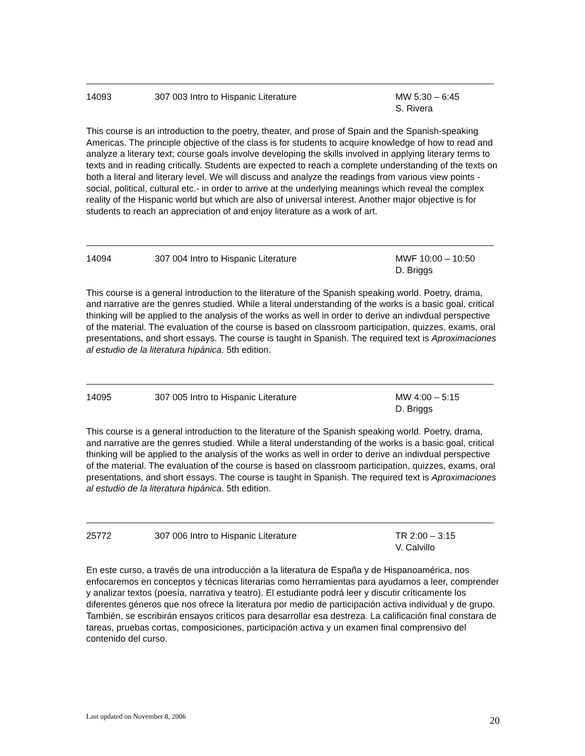14093 307 003 Intro to Hispanic Literature MW 5:30 – 6:45
S. Rivera
This course is an introduction to the poetry, theater, and prose of Spain and the Spanish-speaking Americas. The principle objective of the class is for students to acquire knowledge of how to read and analyze a literary text; course goals involve developing the skills involved in applying literary terms to texts and in reading critically. Students are expected to reach a complete understanding of the texts on both a literal and literary level. We will discuss and analyze the readings from various view points - social, political, cultural etc.- in order to arrive at the underlying meanings which reveal the complex reality of the Hispanic world but which are also of universal interest. Another major objective is for students to reach an appreciation of and enjoy literature as a work of art.
14094 307 004 Intro to Hispanic Literature MWF 10:00 – 10:50
D. Briggs
This course is a general introduction to the literature of the Spanish speaking world. Poetry, drama, and narrative are the genres studied. While a literal understanding of the works is a basic goal, critical thinking will be applied to the analysis of the works as well in order to derive an indivdual perspective of the material. The evaluation of the course is based on classroom participation, quizzes, exams, oral presentations, and short essays. The course is taught in Spanish. The required text is Aproximaciones al estudio de la literatura hipánica. 5th edition.
14095 307 005 Intro to Hispanic Literature MW 4:00 – 5:15
D. Briggs
This course is a general introduction to the literature of the Spanish speaking world. Poetry, drama, and narrative are the genres studied. While a literal understanding of the works is a basic goal, critical thinking will be applied to the analysis of the works as well in order to derive an indivdual perspective of the material. The evaluation of the course is based on classroom participation, quizzes, exams, oral presentations, and short essays. The course is taught in Spanish. The required text is Aproximaciones al estudio de la literatura hipánica. 5th edition.
25772 307 006 Intro to Hispanic Literature TR 2:00 – 3:15
V. Calvillo
En este curso, a través de una introducción a la literatura de España y de Hispanoamérica, nos enfocaremos en conceptos y técnicas literarias como herramientas para ayudarnos a leer, comprender y analizar textos (poesía, narrativa y teatro). El estudiante podrá leer y discutir críticamente los diferentes géneros que nos ofrece la literatura por medio de participación activa individual y de grupo. También, se escribirán ensayos críticos para desarrollar esa destreza. La calificación final constara de tareas, pruebas cortas, composiciones, participación activa y un examen final comprensivo del contenido del curso.
Last updated on November 8, 2006 20